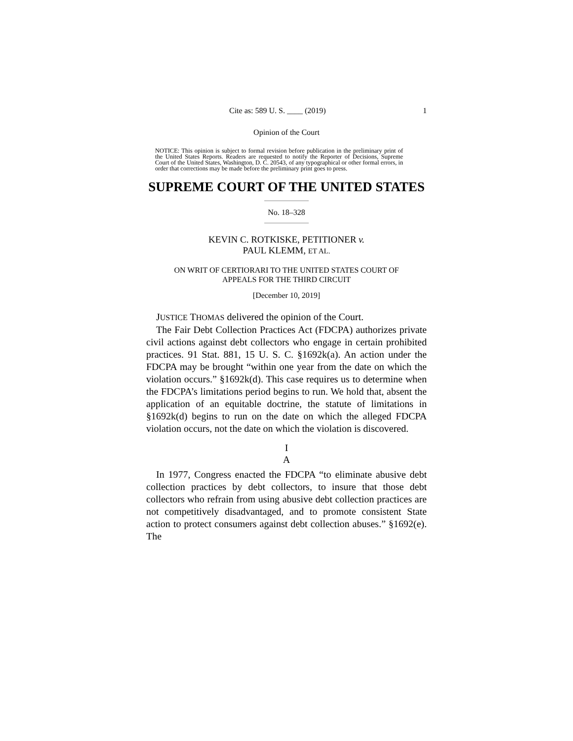Cite as: 589 U. S. ____ (2019) 1
Opinion of the Court
NOTICE: This opinion is subject to formal revision before publication in the preliminary print of the United States Reports. Readers are requested to notify the Reporter of Decisions, Supreme Court of the United States, Washington, D. C. 20543, of any typographical or other formal errors, in order that corrections may be made before the preliminary print goes to press.
SUPREME COURT OF THE UNITED STATES
No. 18–328
KEVIN C. ROTKISKE, PETITIONER v.
PAUL KLEMM, ET AL.
ON WRIT OF CERTIORARI TO THE UNITED STATES COURT OF
APPEALS FOR THE THIRD CIRCUIT
[December 10, 2019]
JUSTICE THOMAS delivered the opinion of the Court.
The Fair Debt Collection Practices Act (FDCPA) authorizes private civil actions against debt collectors who engage in certain prohibited practices. 91 Stat. 881, 15 U. S. C. §1692k(a). An action under the FDCPA may be brought “within one year from the date on which the violation occurs.” §1692k(d). This case requires us to determine when the FDCPA’s limitations period begins to run. We hold that, absent the application of an equitable doctrine, the statute of limitations in §1692k(d) begins to run on the date on which the alleged FDCPA violation occurs, not the date on which the violation is discovered.
I
A
In 1977, Congress enacted the FDCPA “to eliminate abusive debt collection practices by debt collectors, to insure that those debt collectors who refrain from using abusive debt collection practices are not competitively disadvantaged, and to promote consistent State action to protect consumers against debt collection abuses.” §1692(e). The